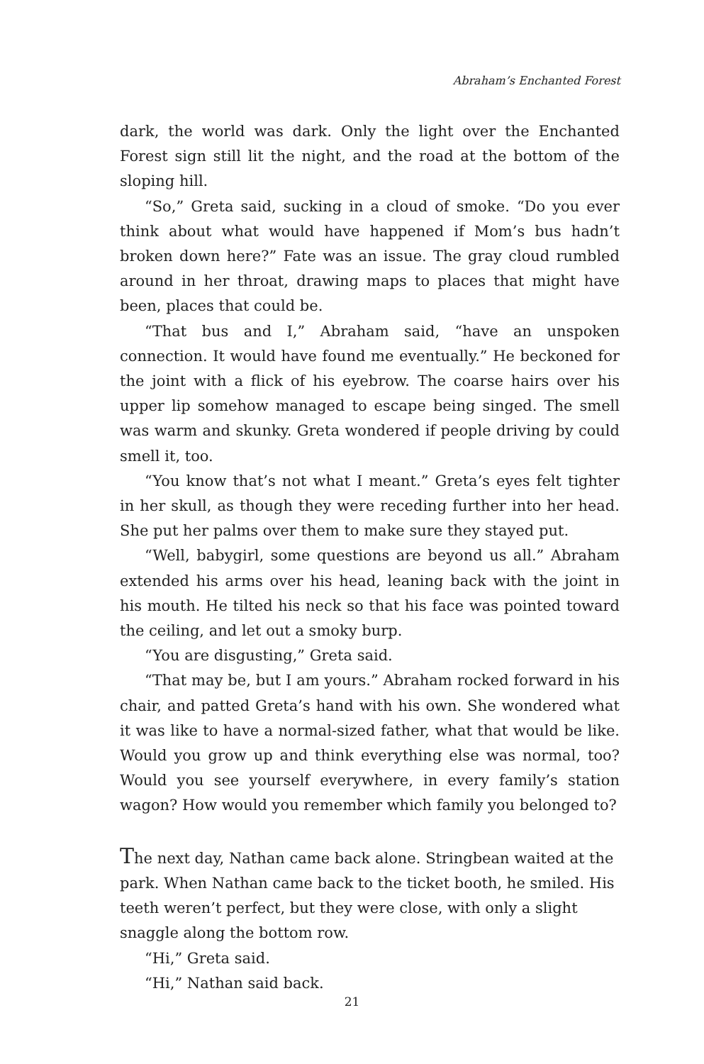Abraham’s Enchanted Forest
dark, the world was dark. Only the light over the Enchanted Forest sign still lit the night, and the road at the bottom of the sloping hill.
“So,” Greta said, sucking in a cloud of smoke. “Do you ever think about what would have happened if Mom’s bus hadn’t broken down here?” Fate was an issue. The gray cloud rumbled around in her throat, drawing maps to places that might have been, places that could be.
“That bus and I,” Abraham said, “have an unspoken connection. It would have found me eventually.” He beckoned for the joint with a flick of his eyebrow. The coarse hairs over his upper lip somehow managed to escape being singed. The smell was warm and skunky. Greta wondered if people driving by could smell it, too.
“You know that’s not what I meant.” Greta’s eyes felt tighter in her skull, as though they were receding further into her head. She put her palms over them to make sure they stayed put.
“Well, babygirl, some questions are beyond us all.” Abraham extended his arms over his head, leaning back with the joint in his mouth. He tilted his neck so that his face was pointed toward the ceiling, and let out a smoky burp.
“You are disgusting,” Greta said.
“That may be, but I am yours.” Abraham rocked forward in his chair, and patted Greta’s hand with his own. She wondered what it was like to have a normal-sized father, what that would be like. Would you grow up and think everything else was normal, too? Would you see yourself everywhere, in every family’s station wagon? How would you remember which family you belonged to?
The next day, Nathan came back alone. Stringbean waited at the park. When Nathan came back to the ticket booth, he smiled. His teeth weren’t perfect, but they were close, with only a slight snaggle along the bottom row.
“Hi,” Greta said.
“Hi,” Nathan said back.
21